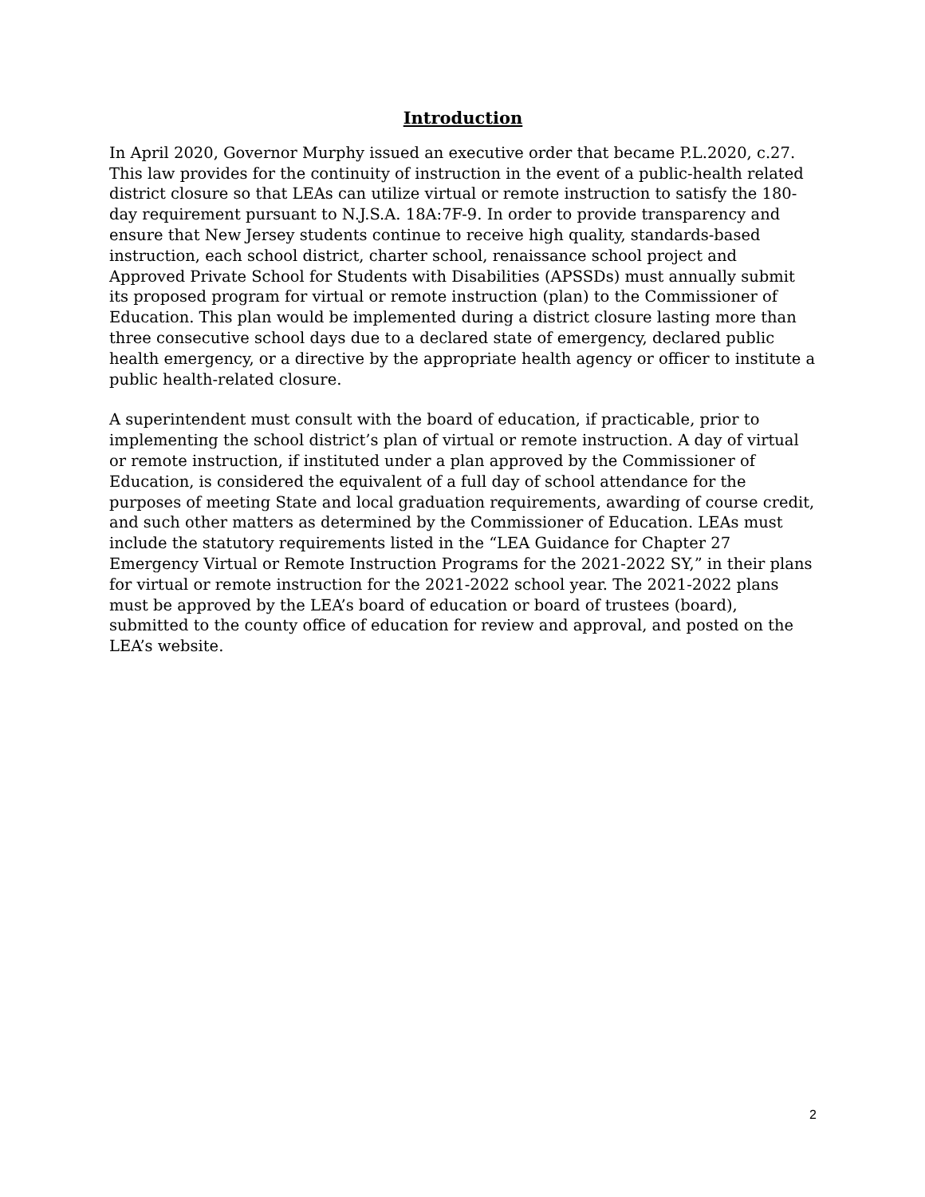Introduction
In April 2020, Governor Murphy issued an executive order that became P.L.2020, c.27. This law provides for the continuity of instruction in the event of a public-health related district closure so that LEAs can utilize virtual or remote instruction to satisfy the 180-day requirement pursuant to N.J.S.A. 18A:7F-9. In order to provide transparency and ensure that New Jersey students continue to receive high quality, standards-based instruction, each school district, charter school, renaissance school project and Approved Private School for Students with Disabilities (APSSDs) must annually submit its proposed program for virtual or remote instruction (plan) to the Commissioner of Education. This plan would be implemented during a district closure lasting more than three consecutive school days due to a declared state of emergency, declared public health emergency, or a directive by the appropriate health agency or officer to institute a public health-related closure.
A superintendent must consult with the board of education, if practicable, prior to implementing the school district’s plan of virtual or remote instruction. A day of virtual or remote instruction, if instituted under a plan approved by the Commissioner of Education, is considered the equivalent of a full day of school attendance for the purposes of meeting State and local graduation requirements, awarding of course credit, and such other matters as determined by the Commissioner of Education. LEAs must include the statutory requirements listed in the “LEA Guidance for Chapter 27 Emergency Virtual or Remote Instruction Programs for the 2021-2022 SY,” in their plans for virtual or remote instruction for the 2021-2022 school year. The 2021-2022 plans must be approved by the LEA’s board of education or board of trustees (board), submitted to the county office of education for review and approval, and posted on the LEA’s website.
2